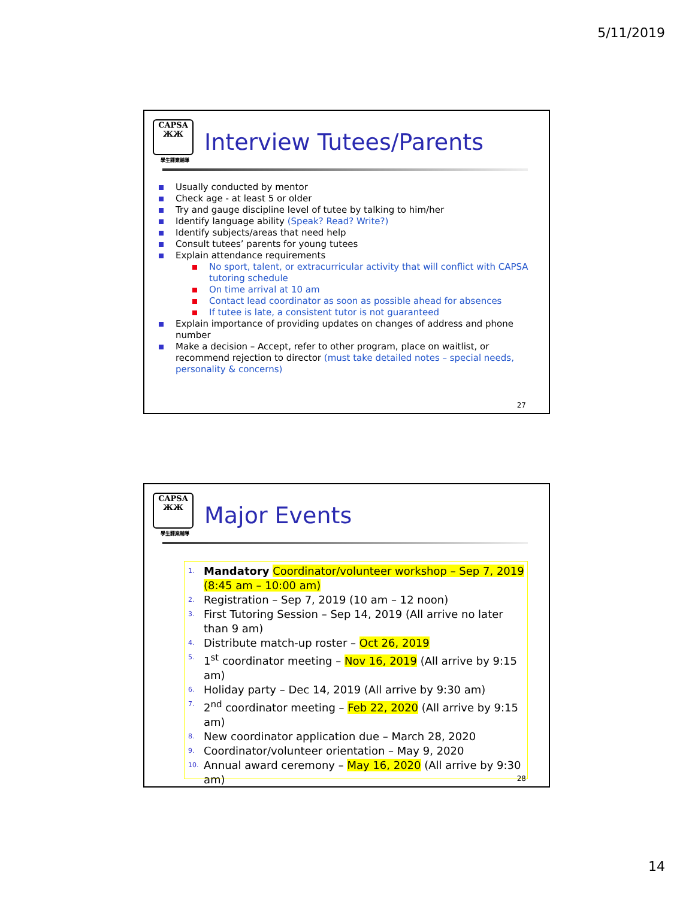5/11/2019
CAPSA
ЖЖ
學生課業輔導
Interview Tutees/Parents
Usually conducted by mentor
Check age - at least 5 or older
Try and gauge discipline level of tutee by talking to him/her
Identify language ability (Speak? Read? Write?)
Identify subjects/areas that need help
Consult tutees’ parents for young tutees
Explain attendance requirements
No sport, talent, or extracurricular activity that will conflict with CAPSA tutoring schedule
On time arrival at 10 am
Contact lead coordinator as soon as possible ahead for absences
If tutee is late, a consistent tutor is not guaranteed
Explain importance of providing updates on changes of address and phone number
Make a decision – Accept, refer to other program, place on waitlist, or recommend rejection to director (must take detailed notes – special needs, personality & concerns)
27
CAPSA
ЖЖ
學生課業輔導
Major Events
1. Mandatory Coordinator/volunteer workshop – Sep 7, 2019 (8:45 am – 10:00 am)
2. Registration – Sep 7, 2019 (10 am – 12 noon)
3. First Tutoring Session – Sep 14, 2019 (All arrive no later than 9 am)
4. Distribute match-up roster – Oct 26, 2019
5. 1<sup>st</sup> coordinator meeting – Nov 16, 2019 (All arrive by 9:15 am)
6. Holiday party – Dec 14, 2019 (All arrive by 9:30 am)
7. 2<sup>nd</sup> coordinator meeting – Feb 22, 2020 (All arrive by 9:15 am)
8. New coordinator application due – March 28, 2020
9. Coordinator/volunteer orientation – May 9, 2020
10. Annual award ceremony – May 16, 2020 (All arrive by 9:30 am)
28
14